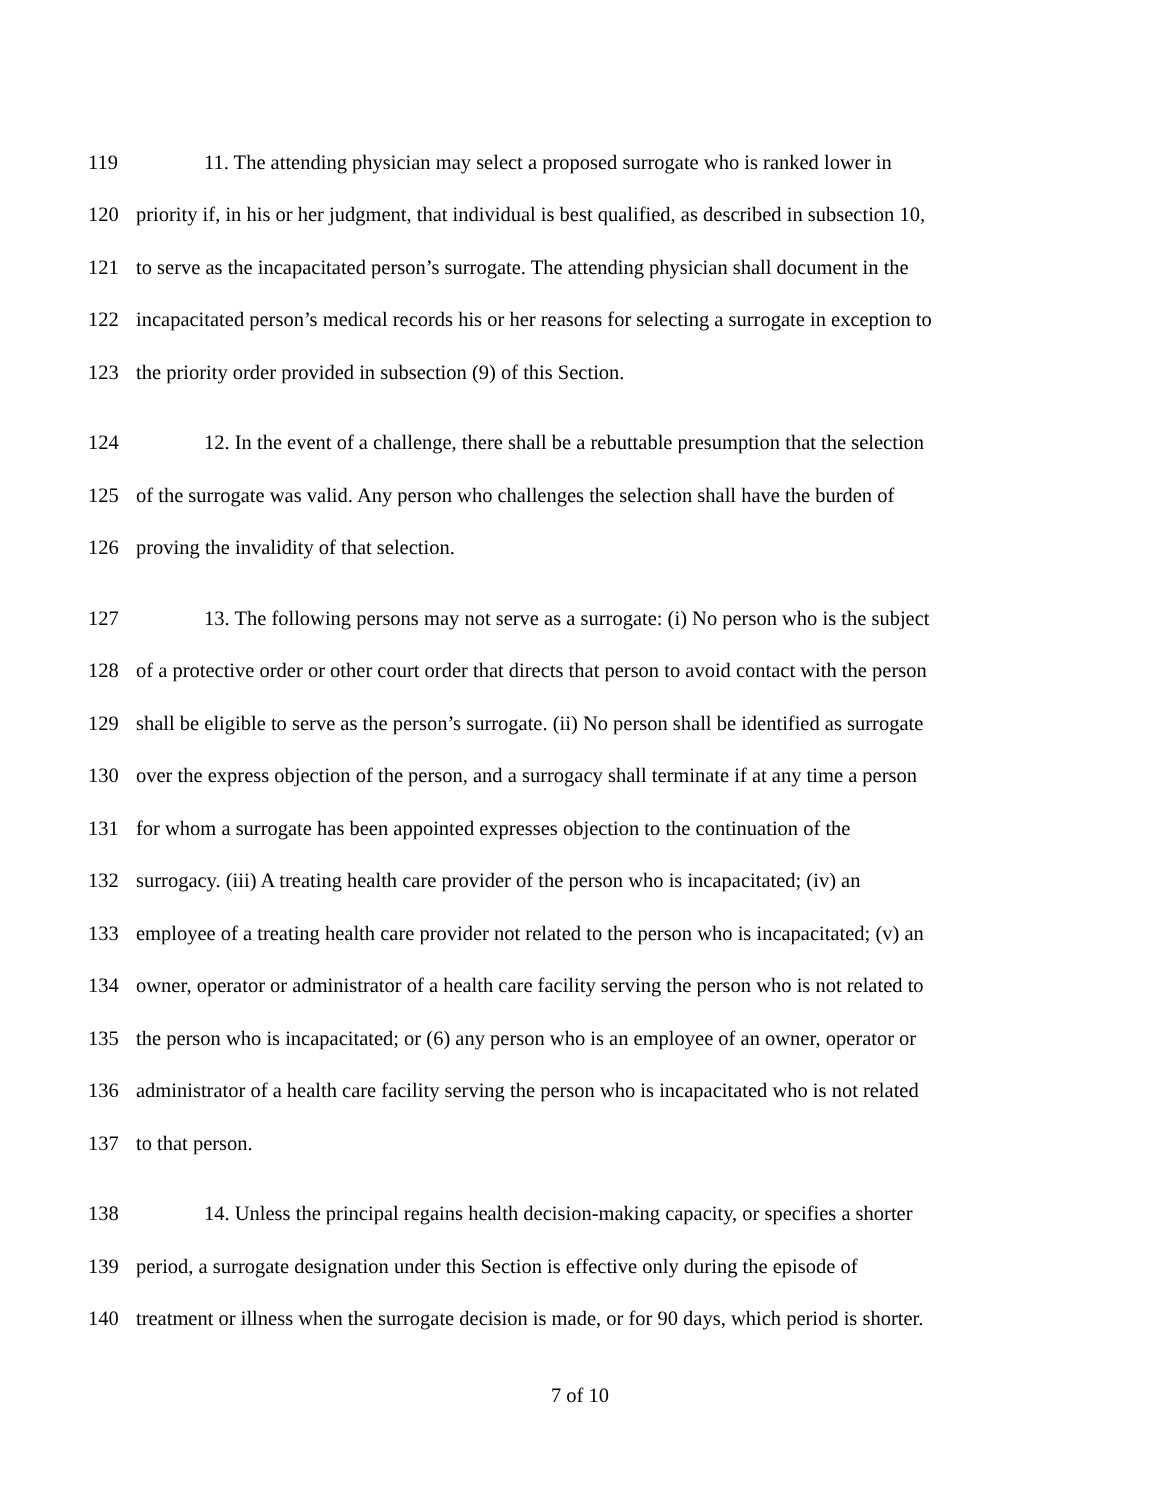119 11. The attending physician may select a proposed surrogate who is ranked lower in
120 priority if, in his or her judgment, that individual is best qualified, as described in subsection 10,
121 to serve as the incapacitated person’s surrogate. The attending physician shall document in the
122 incapacitated person’s medical records his or her reasons for selecting a surrogate in exception to
123 the priority order provided in subsection (9) of this Section.
124 12. In the event of a challenge, there shall be a rebuttable presumption that the selection
125 of the surrogate was valid. Any person who challenges the selection shall have the burden of
126 proving the invalidity of that selection.
127 13. The following persons may not serve as a surrogate: (i) No person who is the subject
128 of a protective order or other court order that directs that person to avoid contact with the person
129 shall be eligible to serve as the person’s surrogate. (ii) No person shall be identified as surrogate
130 over the express objection of the person, and a surrogacy shall terminate if at any time a person
131 for whom a surrogate has been appointed expresses objection to the continuation of the
132 surrogacy. (iii) A treating health care provider of the person who is incapacitated; (iv) an
133 employee of a treating health care provider not related to the person who is incapacitated; (v) an
134 owner, operator or administrator of a health care facility serving the person who is not related to
135 the person who is incapacitated; or (6) any person who is an employee of an owner, operator or
136 administrator of a health care facility serving the person who is incapacitated who is not related
137 to that person.
138 14. Unless the principal regains health decision-making capacity, or specifies a shorter
139 period, a surrogate designation under this Section is effective only during the episode of
140 treatment or illness when the surrogate decision is made, or for 90 days, which period is shorter.
7 of 10